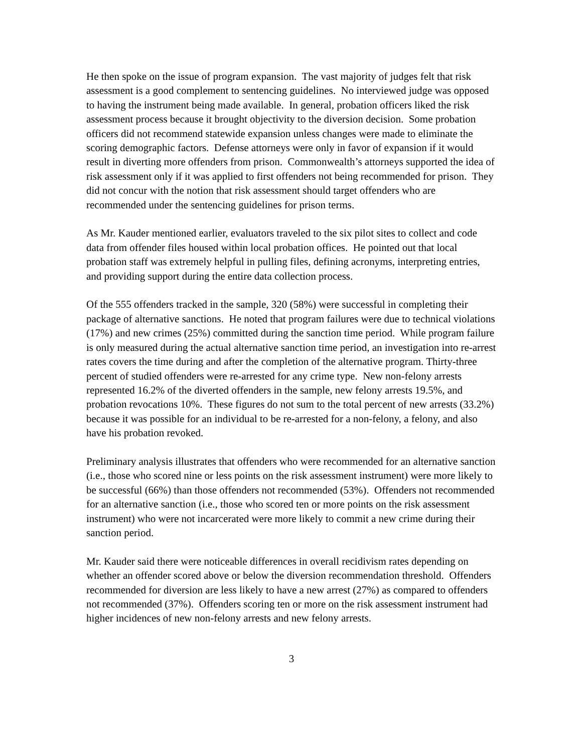He then spoke on the issue of program expansion. The vast majority of judges felt that risk assessment is a good complement to sentencing guidelines. No interviewed judge was opposed to having the instrument being made available. In general, probation officers liked the risk assessment process because it brought objectivity to the diversion decision. Some probation officers did not recommend statewide expansion unless changes were made to eliminate the scoring demographic factors. Defense attorneys were only in favor of expansion if it would result in diverting more offenders from prison. Commonwealth’s attorneys supported the idea of risk assessment only if it was applied to first offenders not being recommended for prison. They did not concur with the notion that risk assessment should target offenders who are recommended under the sentencing guidelines for prison terms.
As Mr. Kauder mentioned earlier, evaluators traveled to the six pilot sites to collect and code data from offender files housed within local probation offices. He pointed out that local probation staff was extremely helpful in pulling files, defining acronyms, interpreting entries, and providing support during the entire data collection process.
Of the 555 offenders tracked in the sample, 320 (58%) were successful in completing their package of alternative sanctions. He noted that program failures were due to technical violations (17%) and new crimes (25%) committed during the sanction time period. While program failure is only measured during the actual alternative sanction time period, an investigation into re-arrest rates covers the time during and after the completion of the alternative program. Thirty-three percent of studied offenders were re-arrested for any crime type. New non-felony arrests represented 16.2% of the diverted offenders in the sample, new felony arrests 19.5%, and probation revocations 10%. These figures do not sum to the total percent of new arrests (33.2%) because it was possible for an individual to be re-arrested for a non-felony, a felony, and also have his probation revoked.
Preliminary analysis illustrates that offenders who were recommended for an alternative sanction (i.e., those who scored nine or less points on the risk assessment instrument) were more likely to be successful (66%) than those offenders not recommended (53%). Offenders not recommended for an alternative sanction (i.e., those who scored ten or more points on the risk assessment instrument) who were not incarcerated were more likely to commit a new crime during their sanction period.
Mr. Kauder said there were noticeable differences in overall recidivism rates depending on whether an offender scored above or below the diversion recommendation threshold. Offenders recommended for diversion are less likely to have a new arrest (27%) as compared to offenders not recommended (37%). Offenders scoring ten or more on the risk assessment instrument had higher incidences of new non-felony arrests and new felony arrests.
3